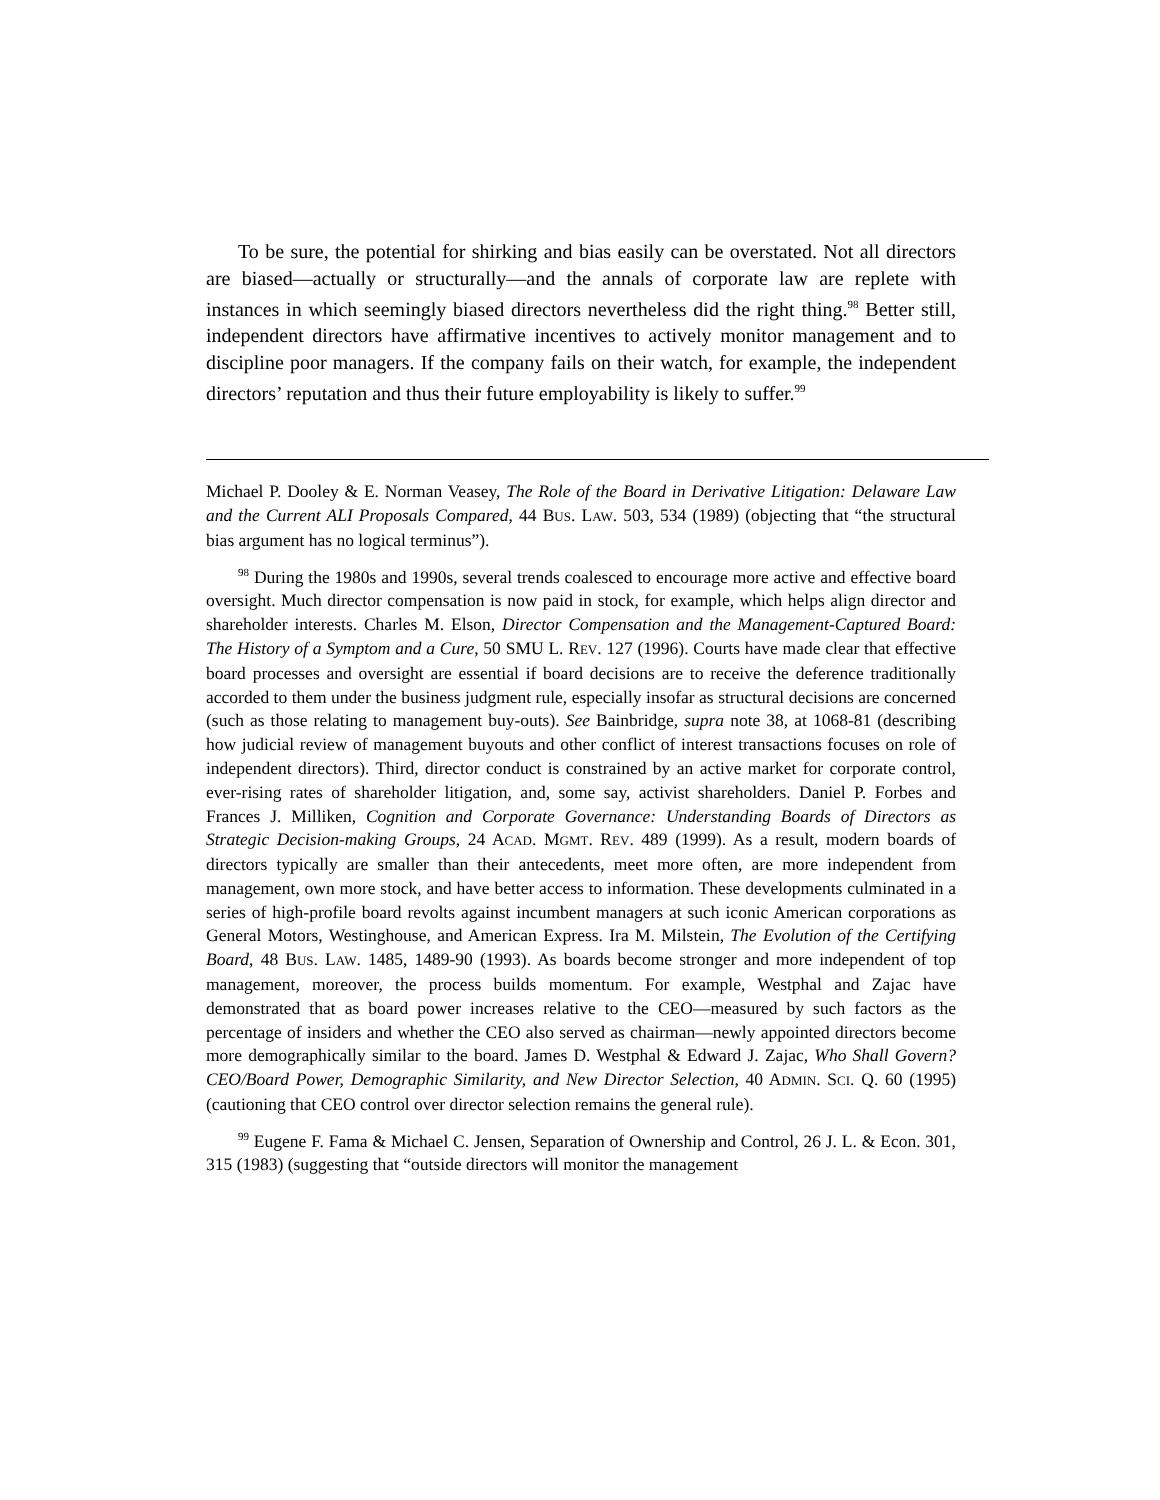To be sure, the potential for shirking and bias easily can be overstated. Not all directors are biased—actually or structurally—and the annals of corporate law are replete with instances in which seemingly biased directors nevertheless did the right thing.<sup>98</sup> Better still, independent directors have affirmative incentives to actively monitor management and to discipline poor managers. If the company fails on their watch, for example, the independent directors’ reputation and thus their future employability is likely to suffer.<sup>99</sup>
Michael P. Dooley & E. Norman Veasey, The Role of the Board in Derivative Litigation: Delaware Law and the Current ALI Proposals Compared, 44 BUS. LAW. 503, 534 (1989) (objecting that “the structural bias argument has no logical terminus”).
<sup>98</sup> During the 1980s and 1990s, several trends coalesced to encourage more active and effective board oversight. Much director compensation is now paid in stock, for example, which helps align director and shareholder interests. Charles M. Elson, Director Compensation and the Management-Captured Board: The History of a Symptom and a Cure, 50 SMU L. REV. 127 (1996). Courts have made clear that effective board processes and oversight are essential if board decisions are to receive the deference traditionally accorded to them under the business judgment rule, especially insofar as structural decisions are concerned (such as those relating to management buy-outs). See Bainbridge, supra note 38, at 1068-81 (describing how judicial review of management buyouts and other conflict of interest transactions focuses on role of independent directors). Third, director conduct is constrained by an active market for corporate control, ever-rising rates of shareholder litigation, and, some say, activist shareholders. Daniel P. Forbes and Frances J. Milliken, Cognition and Corporate Governance: Understanding Boards of Directors as Strategic Decision-making Groups, 24 ACAD. MGMT. REV. 489 (1999). As a result, modern boards of directors typically are smaller than their antecedents, meet more often, are more independent from management, own more stock, and have better access to information. These developments culminated in a series of high-profile board revolts against incumbent managers at such iconic American corporations as General Motors, Westinghouse, and American Express. Ira M. Milstein, The Evolution of the Certifying Board, 48 BUS. LAW. 1485, 1489-90 (1993). As boards become stronger and more independent of top management, moreover, the process builds momentum. For example, Westphal and Zajac have demonstrated that as board power increases relative to the CEO—measured by such factors as the percentage of insiders and whether the CEO also served as chairman—newly appointed directors become more demographically similar to the board. James D. Westphal & Edward J. Zajac, Who Shall Govern? CEO/Board Power, Demographic Similarity, and New Director Selection, 40 ADMIN. SCI. Q. 60 (1995) (cautioning that CEO control over director selection remains the general rule).
<sup>99</sup> Eugene F. Fama & Michael C. Jensen, Separation of Ownership and Control, 26 J. L. & Econ. 301, 315 (1983) (suggesting that “outside directors will monitor the management